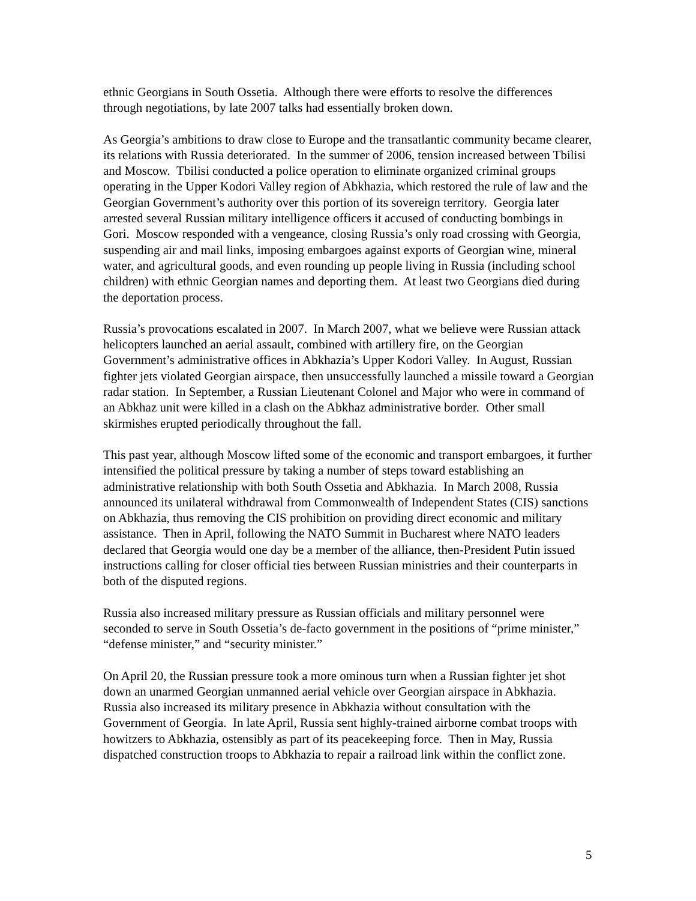ethnic Georgians in South Ossetia. Although there were efforts to resolve the differences through negotiations, by late 2007 talks had essentially broken down.
As Georgia’s ambitions to draw close to Europe and the transatlantic community became clearer, its relations with Russia deteriorated. In the summer of 2006, tension increased between Tbilisi and Moscow. Tbilisi conducted a police operation to eliminate organized criminal groups operating in the Upper Kodori Valley region of Abkhazia, which restored the rule of law and the Georgian Government’s authority over this portion of its sovereign territory. Georgia later arrested several Russian military intelligence officers it accused of conducting bombings in Gori. Moscow responded with a vengeance, closing Russia’s only road crossing with Georgia, suspending air and mail links, imposing embargoes against exports of Georgian wine, mineral water, and agricultural goods, and even rounding up people living in Russia (including school children) with ethnic Georgian names and deporting them. At least two Georgians died during the deportation process.
Russia’s provocations escalated in 2007. In March 2007, what we believe were Russian attack helicopters launched an aerial assault, combined with artillery fire, on the Georgian Government’s administrative offices in Abkhazia’s Upper Kodori Valley. In August, Russian fighter jets violated Georgian airspace, then unsuccessfully launched a missile toward a Georgian radar station. In September, a Russian Lieutenant Colonel and Major who were in command of an Abkhaz unit were killed in a clash on the Abkhaz administrative border. Other small skirmishes erupted periodically throughout the fall.
This past year, although Moscow lifted some of the economic and transport embargoes, it further intensified the political pressure by taking a number of steps toward establishing an administrative relationship with both South Ossetia and Abkhazia. In March 2008, Russia announced its unilateral withdrawal from Commonwealth of Independent States (CIS) sanctions on Abkhazia, thus removing the CIS prohibition on providing direct economic and military assistance. Then in April, following the NATO Summit in Bucharest where NATO leaders declared that Georgia would one day be a member of the alliance, then-President Putin issued instructions calling for closer official ties between Russian ministries and their counterparts in both of the disputed regions.
Russia also increased military pressure as Russian officials and military personnel were seconded to serve in South Ossetia’s de-facto government in the positions of “prime minister,” “defense minister,” and “security minister.”
On April 20, the Russian pressure took a more ominous turn when a Russian fighter jet shot down an unarmed Georgian unmanned aerial vehicle over Georgian airspace in Abkhazia. Russia also increased its military presence in Abkhazia without consultation with the Government of Georgia. In late April, Russia sent highly-trained airborne combat troops with howitzers to Abkhazia, ostensibly as part of its peacekeeping force. Then in May, Russia dispatched construction troops to Abkhazia to repair a railroad link within the conflict zone.
5